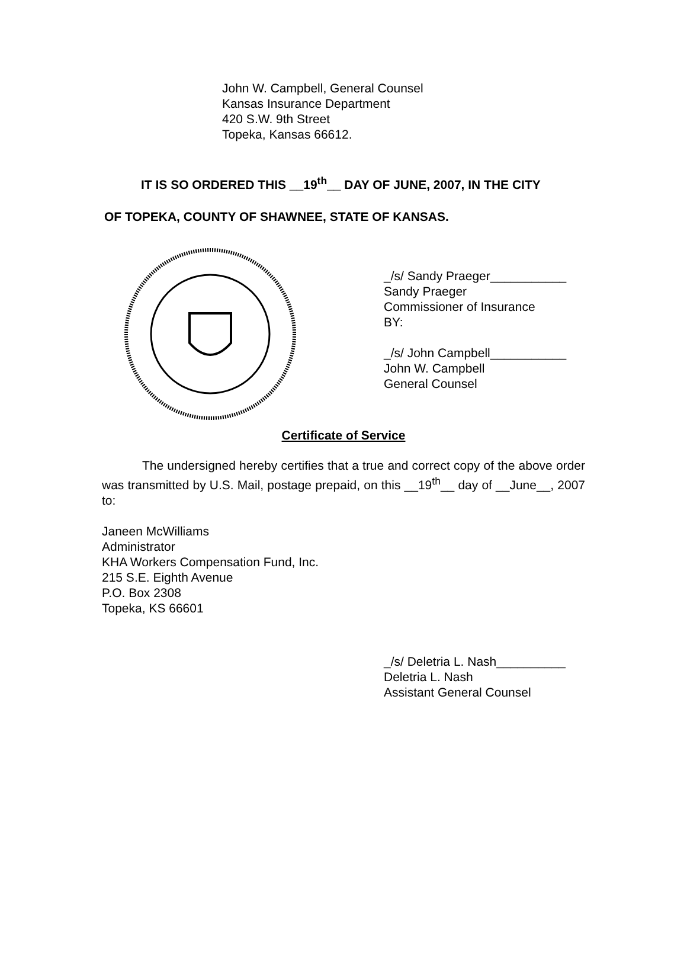John W. Campbell, General Counsel
Kansas Insurance Department
420 S.W. 9th Street
Topeka, Kansas 66612.
IT IS SO ORDERED THIS __19<sup>th</sup>__ DAY OF JUNE, 2007, IN THE CITY
OF TOPEKA, COUNTY OF SHAWNEE, STATE OF KANSAS.
_/s/ Sandy Praeger___________
Sandy Praeger
Commissioner of Insurance
BY:
_/s/ John Campbell___________
John W. Campbell
General Counsel
Certificate of Service
The undersigned hereby certifies that a true and correct copy of the above order was transmitted by U.S. Mail, postage prepaid, on this __19<sup>th</sup>__ day of __June__, 2007 to:
Janeen McWilliams
Administrator
KHA Workers Compensation Fund, Inc.
215 S.E. Eighth Avenue
P.O. Box 2308
Topeka, KS 66601
_/s/ Deletria L. Nash__________
Deletria L. Nash
Assistant General Counsel